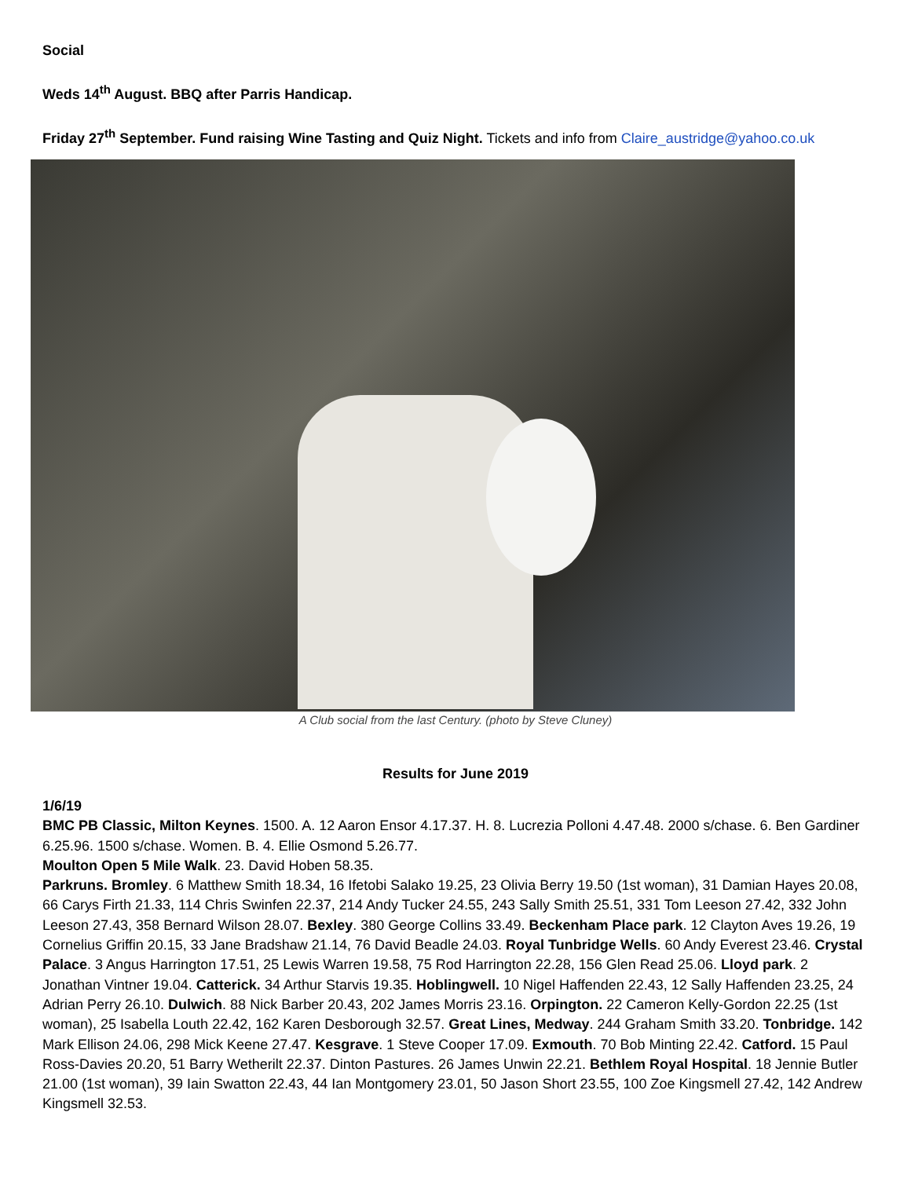Social
Weds 14<sup>th</sup> August. BBQ after Parris Handicap.
Friday 27<sup>th</sup> September. Fund raising Wine Tasting and Quiz Night. Tickets and info from Claire_austridge@yahoo.co.uk
A Club social from the last Century. (photo by Steve Cluney)
Results for June 2019
1/6/19
BMC PB Classic, Milton Keynes. 1500. A. 12 Aaron Ensor 4.17.37. H. 8. Lucrezia Polloni 4.47.48. 2000 s/chase. 6. Ben Gardiner 6.25.96. 1500 s/chase. Women. B. 4. Ellie Osmond 5.26.77.
Moulton Open 5 Mile Walk. 23. David Hoben 58.35.
Parkruns. Bromley. 6 Matthew Smith 18.34, 16 Ifetobi Salako 19.25, 23 Olivia Berry 19.50 (1st woman), 31 Damian Hayes 20.08, 66 Carys Firth 21.33, 114 Chris Swinfen 22.37, 214 Andy Tucker 24.55, 243 Sally Smith 25.51, 331 Tom Leeson 27.42, 332 John Leeson 27.43, 358 Bernard Wilson 28.07. Bexley. 380 George Collins 33.49. Beckenham Place park. 12 Clayton Aves 19.26, 19 Cornelius Griffin 20.15, 33 Jane Bradshaw 21.14, 76 David Beadle 24.03. Royal Tunbridge Wells. 60 Andy Everest 23.46. Crystal Palace. 3 Angus Harrington 17.51, 25 Lewis Warren 19.58, 75 Rod Harrington 22.28, 156 Glen Read 25.06. Lloyd park. 2 Jonathan Vintner 19.04. Catterick. 34 Arthur Starvis 19.35. Hoblingwell. 10 Nigel Haffenden 22.43, 12 Sally Haffenden 23.25, 24 Adrian Perry 26.10. Dulwich. 88 Nick Barber 20.43, 202 James Morris 23.16. Orpington. 22 Cameron Kelly-Gordon 22.25 (1st woman), 25 Isabella Louth 22.42, 162 Karen Desborough 32.57. Great Lines, Medway. 244 Graham Smith 33.20. Tonbridge. 142 Mark Ellison 24.06, 298 Mick Keene 27.47. Kesgrave. 1 Steve Cooper 17.09. Exmouth. 70 Bob Minting 22.42. Catford. 15 Paul Ross-Davies 20.20, 51 Barry Wetherilt 22.37. Dinton Pastures. 26 James Unwin 22.21. Bethlem Royal Hospital. 18 Jennie Butler 21.00 (1st woman), 39 Iain Swatton 22.43, 44 Ian Montgomery 23.01, 50 Jason Short 23.55, 100 Zoe Kingsmell 27.42, 142 Andrew Kingsmell 32.53.